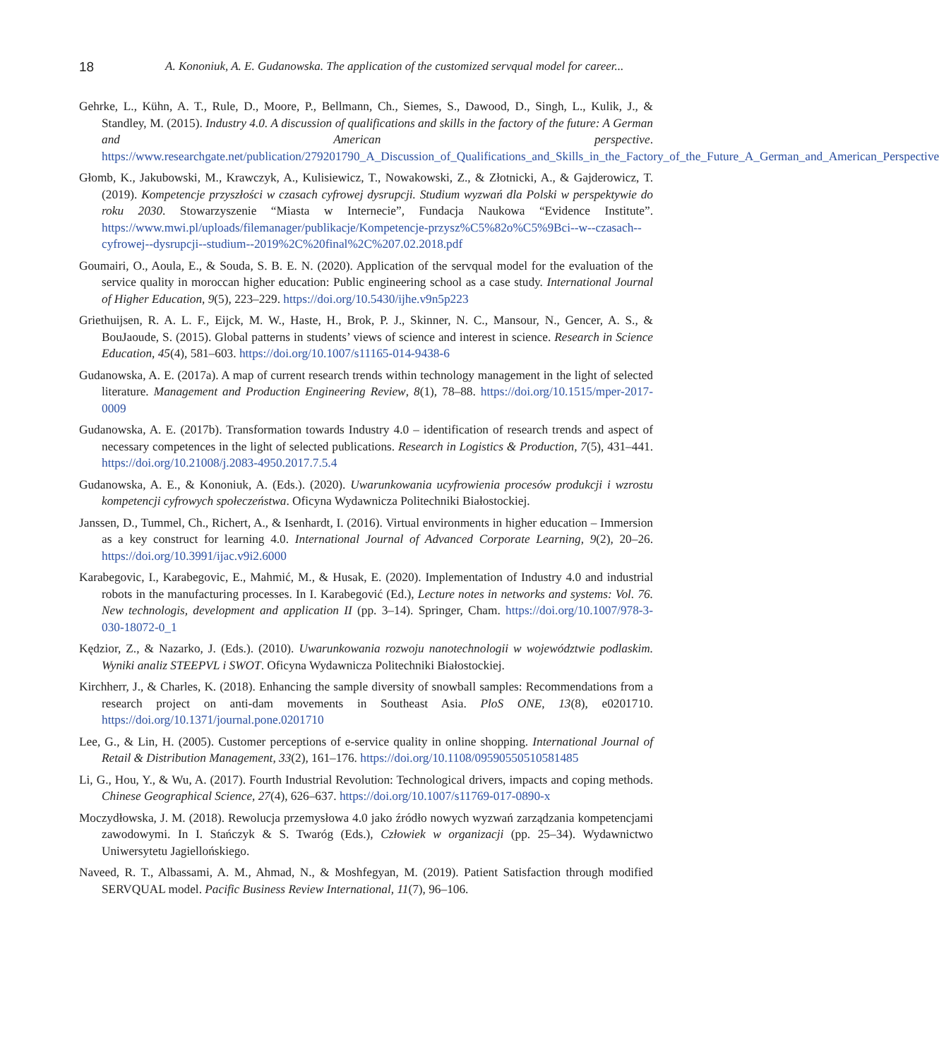18 A. Kononiuk, A. E. Gudanowska. The application of the customized servqual model for career...
Gehrke, L., Kühn, A. T., Rule, D., Moore, P., Bellmann, Ch., Siemes, S., Dawood, D., Singh, L., Kulik, J., & Standley, M. (2015). Industry 4.0. A discussion of qualifications and skills in the factory of the future: A German and American perspective. https://www.researchgate.net/publication/279201790_A_Discussion_of_Qualifications_and_Skills_in_the_Factory_of_the_Future_A_German_and_American_Perspective
Głomb, K., Jakubowski, M., Krawczyk, A., Kulisiewicz, T., Nowakowski, Z., & Złotnicki, A., & Gajderowicz, T. (2019). Kompetencje przyszłości w czasach cyfrowej dysrupcji. Studium wyzwań dla Polski w perspektywie do roku 2030. Stowarzyszenie “Miasta w Internecie”, Fundacja Naukowa “Evidence Institute”. https://www.mwi.pl/uploads/filemanager/publikacje/Kompetencje-przysz%C5%82o%C5%9Bci--w--czasach--cyfrowej--dysrupcji--studium--2019%2C%20final%2C%207.02.2018.pdf
Goumairi, O., Aoula, E., & Souda, S. B. E. N. (2020). Application of the servqual model for the evaluation of the service quality in moroccan higher education: Public engineering school as a case study. International Journal of Higher Education, 9(5), 223–229. https://doi.org/10.5430/ijhe.v9n5p223
Griethuijsen, R. A. L. F., Eijck, M. W., Haste, H., Brok, P. J., Skinner, N. C., Mansour, N., Gencer, A. S., & BouJaoude, S. (2015). Global patterns in students’ views of science and interest in science. Research in Science Education, 45(4), 581–603. https://doi.org/10.1007/s11165-014-9438-6
Gudanowska, A. E. (2017a). A map of current research trends within technology management in the light of selected literature. Management and Production Engineering Review, 8(1), 78–88. https://doi.org/10.1515/mper-2017-0009
Gudanowska, A. E. (2017b). Transformation towards Industry 4.0 – identification of research trends and aspect of necessary competences in the light of selected publications. Research in Logistics & Production, 7(5), 431–441. https://doi.org/10.21008/j.2083-4950.2017.7.5.4
Gudanowska, A. E., & Kononiuk, A. (Eds.). (2020). Uwarunkowania ucyfrowienia procesów produkcji i wzrostu kompetencji cyfrowych społeczeństwa. Oficyna Wydawnicza Politechniki Białostockiej.
Janssen, D., Tummel, Ch., Richert, A., & Isenhardt, I. (2016). Virtual environments in higher education – Immersion as a key construct for learning 4.0. International Journal of Advanced Corporate Learning, 9(2), 20–26. https://doi.org/10.3991/ijac.v9i2.6000
Karabegovic, I., Karabegovic, E., Mahmić, M., & Husak, E. (2020). Implementation of Industry 4.0 and industrial robots in the manufacturing processes. In I. Karabegović (Ed.), Lecture notes in networks and systems: Vol. 76. New technologis, development and application II (pp. 3–14). Springer, Cham. https://doi.org/10.1007/978-3-030-18072-0_1
Kędzior, Z., & Nazarko, J. (Eds.). (2010). Uwarunkowania rozwoju nanotechnologii w województwie podlaskim. Wyniki analiz STEEPVL i SWOT. Oficyna Wydawnicza Politechniki Białostockiej.
Kirchherr, J., & Charles, K. (2018). Enhancing the sample diversity of snowball samples: Recommendations from a research project on anti-dam movements in Southeast Asia. PloS ONE, 13(8), e0201710. https://doi.org/10.1371/journal.pone.0201710
Lee, G., & Lin, H. (2005). Customer perceptions of e-service quality in online shopping. International Journal of Retail & Distribution Management, 33(2), 161–176. https://doi.org/10.1108/09590550510581485
Li, G., Hou, Y., & Wu, A. (2017). Fourth Industrial Revolution: Technological drivers, impacts and coping methods. Chinese Geographical Science, 27(4), 626–637. https://doi.org/10.1007/s11769-017-0890-x
Moczydłowska, J. M. (2018). Rewolucja przemysłowa 4.0 jako źródło nowych wyzwań zarządzania kompetencjami zawodowymi. In I. Stańczyk & S. Twaróg (Eds.), Człowiek w organizacji (pp. 25–34). Wydawnictwo Uniwersytetu Jagiellońskiego.
Naveed, R. T., Albassami, A. M., Ahmad, N., & Moshfegyan, M. (2019). Patient Satisfaction through modified SERVQUAL model. Pacific Business Review International, 11(7), 96–106.